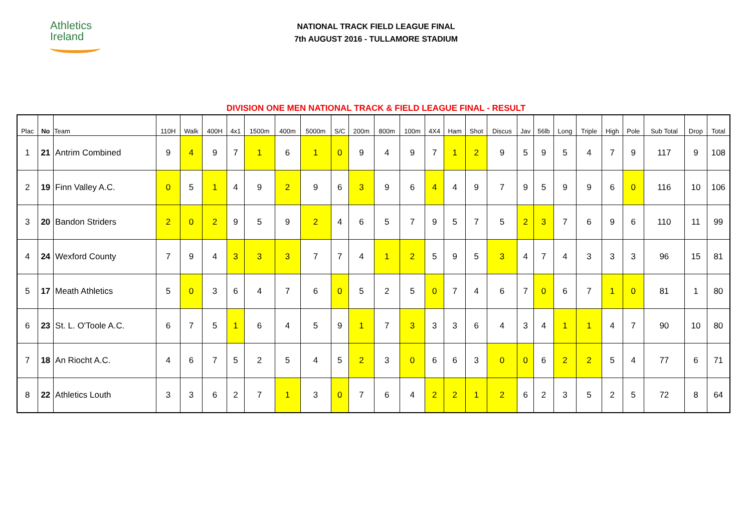Athletics
Ireland
NATIONAL TRACK FIELD LEAGUE FINAL
7th AUGUST 2016 - TULLAMORE STADIUM
DIVISION ONE MEN NATIONAL TRACK & FIELD LEAGUE FINAL - RESULT
| Plac | No | Team | 110H | Walk | 400H | 4x1 | 1500m | 400m | 5000m | S/C | 200m | 800m | 100m | 4X4 | Ham | Shot | Discus | Jav | 56lb | Long | Triple | High | Pole | Sub Total | Drop | Total |
| --- | --- | --- | --- | --- | --- | --- | --- | --- | --- | --- | --- | --- | --- | --- | --- | --- | --- | --- | --- | --- | --- | --- | --- | --- | --- | --- |
| 1 | 21 | Antrim Combined | 9 | 4 | 9 | 7 | 1 | 6 | 1 | 0 | 9 | 4 | 9 | 7 | 1 | 2 | 9 | 5 | 9 | 5 | 4 | 7 | 9 | 117 | 9 | 108 |
| 2 | 19 | Finn Valley A.C. | 0 | 5 | 1 | 4 | 9 | 2 | 9 | 6 | 3 | 9 | 6 | 4 | 4 | 9 | 7 | 9 | 5 | 9 | 9 | 6 | 0 | 116 | 10 | 106 |
| 3 | 20 | Bandon Striders | 2 | 0 | 2 | 9 | 5 | 9 | 2 | 4 | 6 | 5 | 7 | 9 | 5 | 7 | 5 | 2 | 3 | 7 | 6 | 9 | 6 | 110 | 11 | 99 |
| 4 | 24 | Wexford County | 7 | 9 | 4 | 3 | 3 | 3 | 7 | 7 | 4 | 1 | 2 | 5 | 9 | 5 | 3 | 4 | 7 | 4 | 3 | 3 | 3 | 96 | 15 | 81 |
| 5 | 17 | Meath Athletics | 5 | 0 | 3 | 6 | 4 | 7 | 6 | 0 | 5 | 2 | 5 | 0 | 7 | 4 | 6 | 7 | 0 | 6 | 7 | 1 | 0 | 81 | 1 | 80 |
| 6 | 23 | St. L. O'Toole A.C. | 6 | 7 | 5 | 1 | 6 | 4 | 5 | 9 | 1 | 7 | 3 | 3 | 3 | 6 | 4 | 3 | 4 | 1 | 1 | 4 | 7 | 90 | 10 | 80 |
| 7 | 18 | An Riocht A.C. | 4 | 6 | 7 | 5 | 2 | 5 | 4 | 5 | 2 | 3 | 0 | 6 | 6 | 3 | 0 | 0 | 6 | 2 | 2 | 5 | 4 | 77 | 6 | 71 |
| 8 | 22 | Athletics Louth | 3 | 3 | 6 | 2 | 7 | 1 | 3 | 0 | 7 | 6 | 4 | 2 | 2 | 1 | 2 | 6 | 2 | 3 | 5 | 2 | 5 | 72 | 8 | 64 |